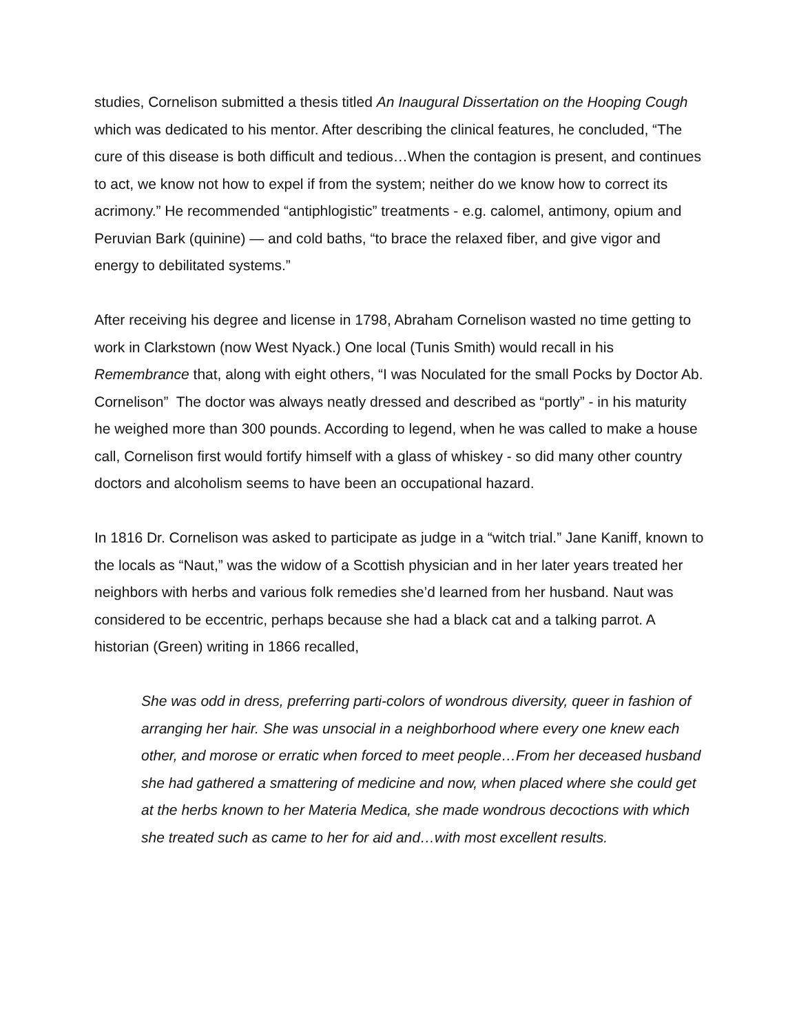studies, Cornelison submitted a thesis titled An Inaugural Dissertation on the Hooping Cough which was dedicated to his mentor. After describing the clinical features, he concluded, “The cure of this disease is both difficult and tedious…When the contagion is present, and continues to act, we know not how to expel if from the system; neither do we know how to correct its acrimony.” He recommended “antiphlogistic” treatments - e.g. calomel, antimony, opium and Peruvian Bark (quinine) — and cold baths, “to brace the relaxed fiber, and give vigor and energy to debilitated systems.”
After receiving his degree and license in 1798, Abraham Cornelison wasted no time getting to work in Clarkstown (now West Nyack.) One local (Tunis Smith) would recall in his Remembrance that, along with eight others, “I was Noculated for the small Pocks by Doctor Ab. Cornelison” The doctor was always neatly dressed and described as “portly” - in his maturity he weighed more than 300 pounds. According to legend, when he was called to make a house call, Cornelison first would fortify himself with a glass of whiskey - so did many other country doctors and alcoholism seems to have been an occupational hazard.
In 1816 Dr. Cornelison was asked to participate as judge in a “witch trial.” Jane Kaniff, known to the locals as “Naut,” was the widow of a Scottish physician and in her later years treated her neighbors with herbs and various folk remedies she’d learned from her husband. Naut was considered to be eccentric, perhaps because she had a black cat and a talking parrot. A historian (Green) writing in 1866 recalled,
She was odd in dress, preferring parti-colors of wondrous diversity, queer in fashion of arranging her hair. She was unsocial in a neighborhood where every one knew each other, and morose or erratic when forced to meet people…From her deceased husband she had gathered a smattering of medicine and now, when placed where she could get at the herbs known to her Materia Medica, she made wondrous decoctions with which she treated such as came to her for aid and…with most excellent results.